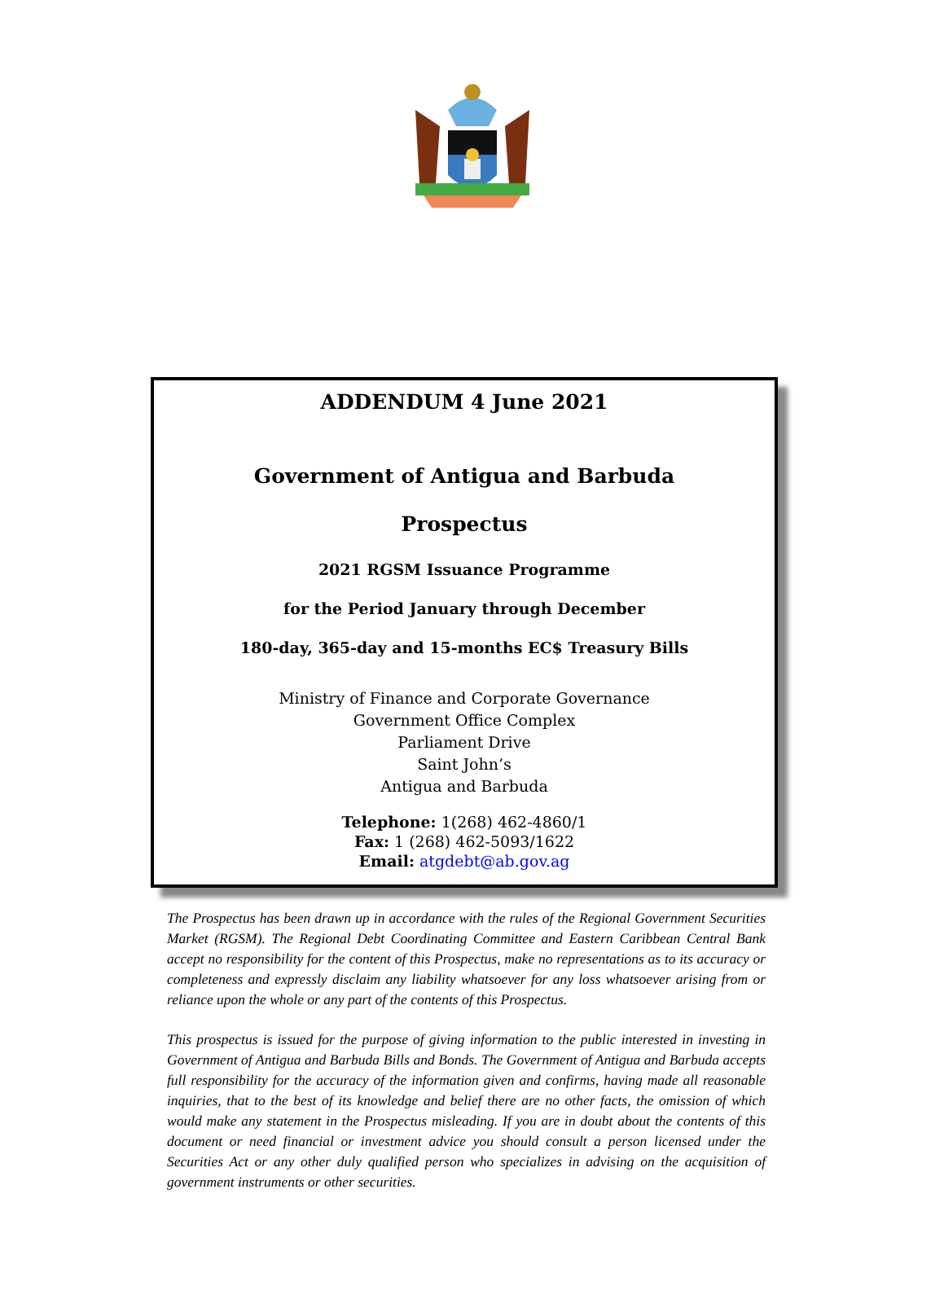ADDENDUM 4 June 2021
Government of Antigua and Barbuda
Prospectus
2021 RGSM Issuance Programme
for the Period January through December
180-day, 365-day and 15-months EC$ Treasury Bills
Ministry of Finance and Corporate Governance
Government Office Complex
Parliament Drive
Saint John’s
Antigua and Barbuda
Telephone: 1(268) 462-4860/1
Fax: 1 (268) 462-5093/1622
Email: atgdebt@ab.gov.ag
The Prospectus has been drawn up in accordance with the rules of the Regional Government Securities Market (RGSM). The Regional Debt Coordinating Committee and Eastern Caribbean Central Bank accept no responsibility for the content of this Prospectus, make no representations as to its accuracy or completeness and expressly disclaim any liability whatsoever for any loss whatsoever arising from or reliance upon the whole or any part of the contents of this Prospectus.
This prospectus is issued for the purpose of giving information to the public interested in investing in Government of Antigua and Barbuda Bills and Bonds. The Government of Antigua and Barbuda accepts full responsibility for the accuracy of the information given and confirms, having made all reasonable inquiries, that to the best of its knowledge and belief there are no other facts, the omission of which would make any statement in the Prospectus misleading. If you are in doubt about the contents of this document or need financial or investment advice you should consult a person licensed under the Securities Act or any other duly qualified person who specializes in advising on the acquisition of government instruments or other securities.